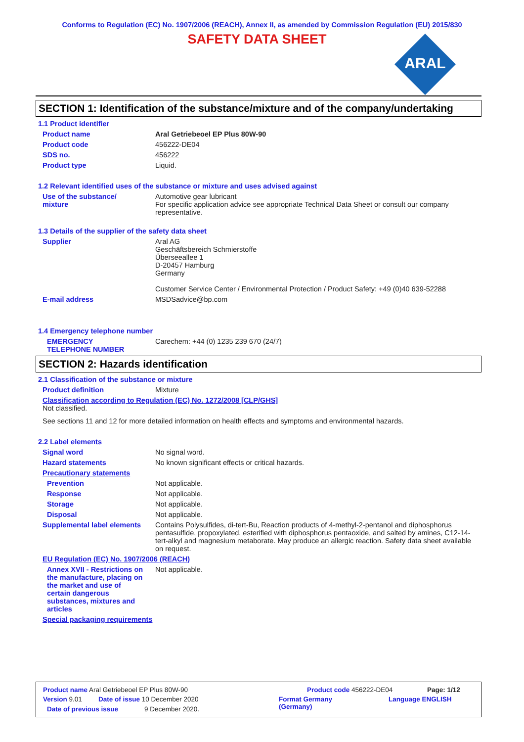Conforms to Regulation (EC) No. 1907/2006 (REACH), Annex II, as amended by Commission Regulation (EU) 2015/830
SAFETY DATA SHEET
ARAL
SECTION 1: Identification of the substance/mixture and of the company/undertaking
1.1 Product identifier
Product name Aral Getriebeoel EP Plus 80W-90
Product code 456222-DE04
SDS no. 456222
Product type Liquid.
1.2 Relevant identified uses of the substance or mixture and uses advised against
Use of the substance/
mixture
Automotive gear lubricant
For specific application advice see appropriate Technical Data Sheet or consult our company representative.
1.3 Details of the supplier of the safety data sheet
Supplier Aral AG
Geschäftsbereich Schmierstoffe
Überseeallee 1
D-20457 Hamburg
Germany
Customer Service Center / Environmental Protection / Product Safety: +49 (0)40 639-52288
E-mail address MSDSadvice@bp.com
1.4 Emergency telephone number
EMERGENCY
TELEPHONE NUMBER
Carechem: +44 (0) 1235 239 670 (24/7)
SECTION 2: Hazards identification
2.1 Classification of the substance or mixture
Product definition Mixture
Classification according to Regulation (EC) No. 1272/2008 [CLP/GHS]
Not classified.
See sections 11 and 12 for more detailed information on health effects and symptoms and environmental hazards.
2.2 Label elements
Signal word No signal word.
Hazard statements No known significant effects or critical hazards.
Precautionary statements
Prevention Not applicable.
Response Not applicable.
Storage Not applicable.
Disposal Not applicable.
Supplemental label elements
Contains Polysulfides, di-tert-Bu, Reaction products of 4-methyl-2-pentanol and diphosphorus pentasulfide, propoxylated, esterified with diphosphorus pentaoxide, and salted by amines, C12-14- tert-alkyl and magnesium metaborate. May produce an allergic reaction. Safety data sheet available on request.
EU Regulation (EC) No. 1907/2006 (REACH)
Annex XVII - Restrictions on the manufacture, placing on the market and use of certain dangerous substances, mixtures and articles
Not applicable.
Special packaging requirements
Product name Aral Getriebeoel EP Plus 80W-90 Product code 456222-DE04 Page: 1/12
Version 9.01 Date of issue 10 December 2020 Format Germany
(Germany) Language ENGLISH
Date of previous issue 9 December 2020.